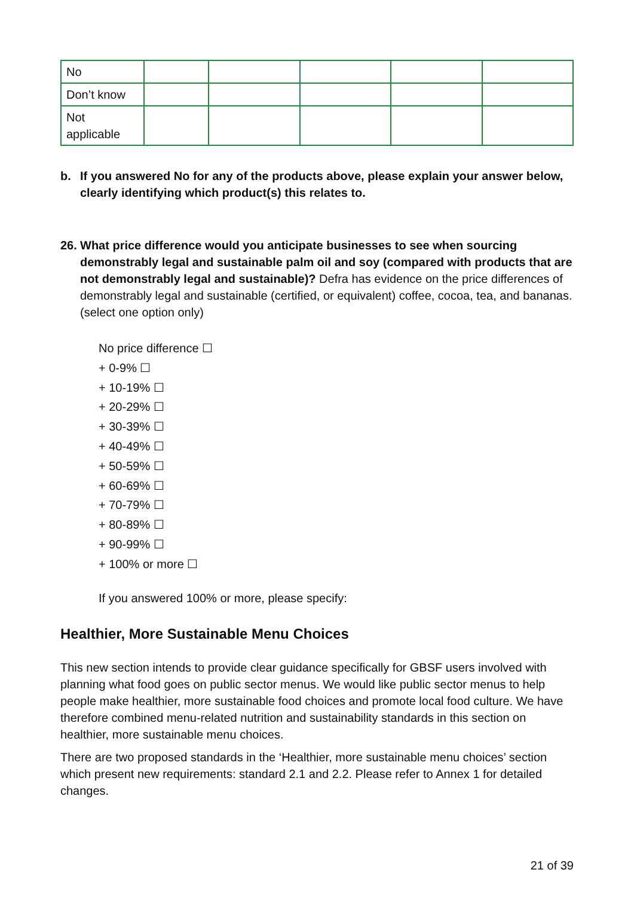| No | | | | | |
| Don’t know | | | | | |
| Not applicable | | | | | |
b. If you answered No for any of the products above, please explain your answer below, clearly identifying which product(s) this relates to.
26.
What price difference would you anticipate businesses to see when sourcing demonstrably legal and sustainable palm oil and soy (compared with products that are not demonstrably legal and sustainable)? Defra has evidence on the price differences of demonstrably legal and sustainable (certified, or equivalent) coffee, cocoa, tea, and bananas. (select one option only)
No price difference ☐
+ 0-9% ☐
+ 10-19% ☐
+ 20-29% ☐
+ 30-39% ☐
+ 40-49% ☐
+ 50-59% ☐
+ 60-69% ☐
+ 70-79% ☐
+ 80-89% ☐
+ 90-99% ☐
+ 100% or more ☐
If you answered 100% or more, please specify:
Healthier, More Sustainable Menu Choices
This new section intends to provide clear guidance specifically for GBSF users involved with planning what food goes on public sector menus. We would like public sector menus to help people make healthier, more sustainable food choices and promote local food culture. We have therefore combined menu-related nutrition and sustainability standards in this section on healthier, more sustainable menu choices.
There are two proposed standards in the ‘Healthier, more sustainable menu choices’ section which present new requirements: standard 2.1 and 2.2. Please refer to Annex 1 for detailed changes.
21 of 39